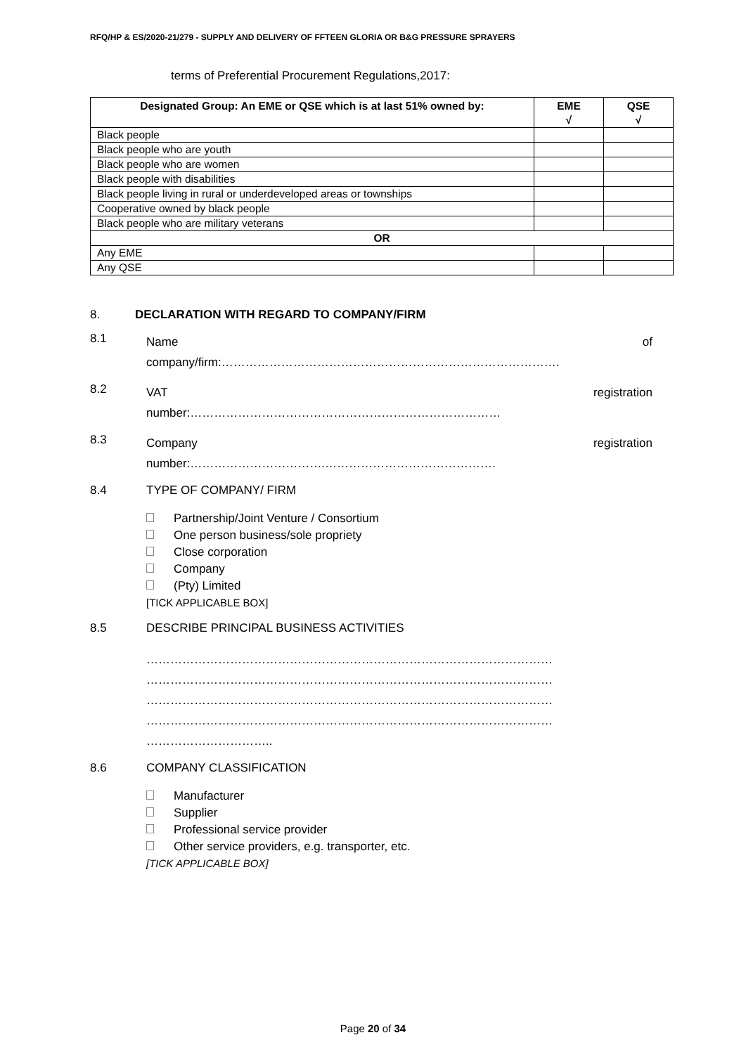RFQ/HP & ES/2020-21/279 - SUPPLY AND DELIVERY OF FFTEEN GLORIA OR B&G PRESSURE SPRAYERS
terms of Preferential Procurement Regulations,2017:
| Designated Group: An EME or QSE which is at last 51% owned by: | EME √ | QSE √ |
| --- | --- | --- |
| Black people | | |
| Black people who are youth | | |
| Black people who are women | | |
| Black people with disabilities | | |
| Black people living in rural or underdeveloped areas or townships | | |
| Cooperative owned by black people | | |
| Black people who are military veterans | | |
| OR | | |
| Any EME | | |
| Any QSE | | |
8. DECLARATION WITH REGARD TO COMPANY/FIRM
8.1
Name of
company/firm:………………………………………………………………………….
8.2
VAT registration
number:……………………………………………………………………
8.3
Company registration
number:…………………………….…………………………………….
8.4 TYPE OF COMPANY/ FIRM
Partnership/Joint Venture / Consortium
One person business/sole propriety
Close corporation
Company
(Pty) Limited
[TICK APPLICABLE BOX]
8.5 DESCRIBE PRINCIPAL BUSINESS ACTIVITIES
…………………………………………………………………………………………
…………………………………………………………………………………………
…………………………………………………………………………………………
…………………………………………………………………………………………
…………………………..
8.6 COMPANY CLASSIFICATION
Manufacturer
Supplier
Professional service provider
Other service providers, e.g. transporter, etc.
[TICK APPLICABLE BOX]
Page 20 of 34